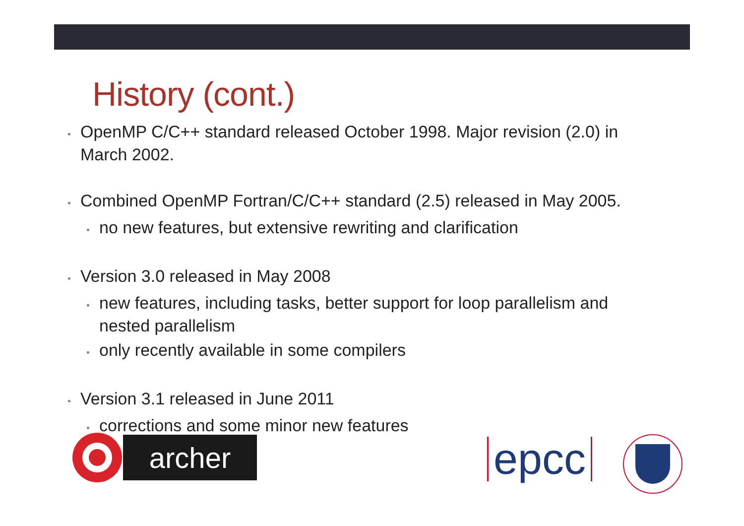History (cont.)
• OpenMP C/C++ standard released October 1998. Major revision (2.0) in March 2002.
• Combined OpenMP Fortran/C/C++ standard (2.5) released in May 2005.
• no new features, but extensive rewriting and clarification
• Version 3.0 released in May 2008
• new features, including tasks, better support for loop parallelism and nested parallelism
• only recently available in some compilers
• Version 3.1 released in June 2011
• corrections and some minor new features
archer epcc